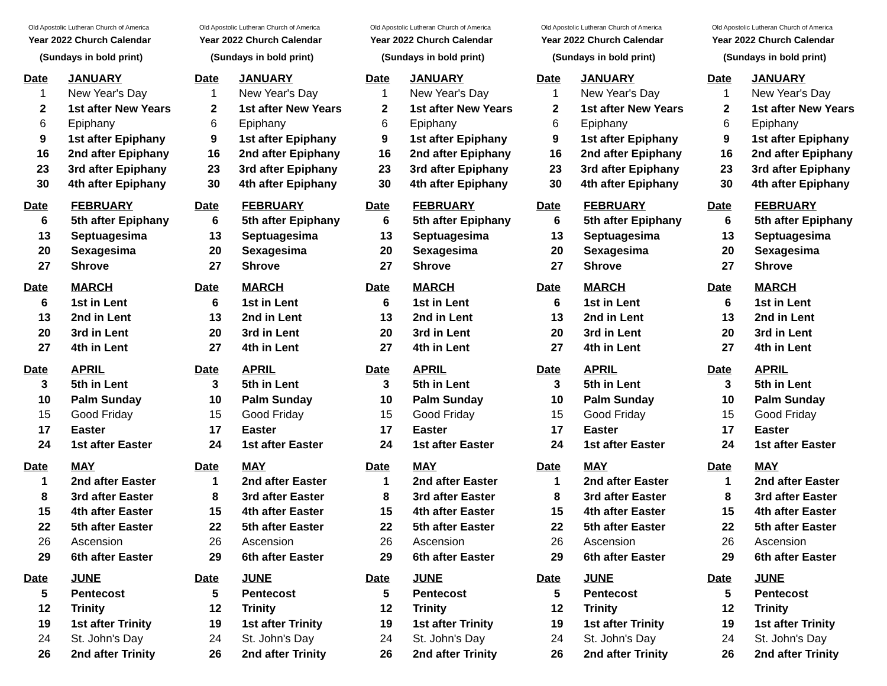Old Apostolic Lutheran Church of America
Year 2022 Church Calendar
(Sundays in bold print)
| Date | JANUARY |
| --- | --- |
| 1 | New Year's Day |
| 2 | 1st after New Years |
| 6 | Epiphany |
| 9 | 1st after Epiphany |
| 16 | 2nd after Epiphany |
| 23 | 3rd after Epiphany |
| 30 | 4th after Epiphany |
| Date | FEBRUARY |
| --- | --- |
| 6 | 5th after Epiphany |
| 13 | Septuagesima |
| 20 | Sexagesima |
| 27 | Shrove |
| Date | MARCH |
| --- | --- |
| 6 | 1st in Lent |
| 13 | 2nd in Lent |
| 20 | 3rd in Lent |
| 27 | 4th in Lent |
| Date | APRIL |
| --- | --- |
| 3 | 5th in Lent |
| 10 | Palm Sunday |
| 15 | Good Friday |
| 17 | Easter |
| 24 | 1st after Easter |
| Date | MAY |
| --- | --- |
| 1 | 2nd after Easter |
| 8 | 3rd after Easter |
| 15 | 4th after Easter |
| 22 | 5th after Easter |
| 26 | Ascension |
| 29 | 6th after Easter |
| Date | JUNE |
| --- | --- |
| 5 | Pentecost |
| 12 | Trinity |
| 19 | 1st after Trinity |
| 24 | St. John's Day |
| 26 | 2nd after Trinity |
Old Apostolic Lutheran Church of America
Year 2022 Church Calendar
(Sundays in bold print)
| Date | JANUARY |
| --- | --- |
| 1 | New Year's Day |
| 2 | 1st after New Years |
| 6 | Epiphany |
| 9 | 1st after Epiphany |
| 16 | 2nd after Epiphany |
| 23 | 3rd after Epiphany |
| 30 | 4th after Epiphany |
| Date | FEBRUARY |
| --- | --- |
| 6 | 5th after Epiphany |
| 13 | Septuagesima |
| 20 | Sexagesima |
| 27 | Shrove |
| Date | MARCH |
| --- | --- |
| 6 | 1st in Lent |
| 13 | 2nd in Lent |
| 20 | 3rd in Lent |
| 27 | 4th in Lent |
| Date | APRIL |
| --- | --- |
| 3 | 5th in Lent |
| 10 | Palm Sunday |
| 15 | Good Friday |
| 17 | Easter |
| 24 | 1st after Easter |
| Date | MAY |
| --- | --- |
| 1 | 2nd after Easter |
| 8 | 3rd after Easter |
| 15 | 4th after Easter |
| 22 | 5th after Easter |
| 26 | Ascension |
| 29 | 6th after Easter |
| Date | JUNE |
| --- | --- |
| 5 | Pentecost |
| 12 | Trinity |
| 19 | 1st after Trinity |
| 24 | St. John's Day |
| 26 | 2nd after Trinity |
Old Apostolic Lutheran Church of America
Year 2022 Church Calendar
(Sundays in bold print)
| Date | JANUARY |
| --- | --- |
| 1 | New Year's Day |
| 2 | 1st after New Years |
| 6 | Epiphany |
| 9 | 1st after Epiphany |
| 16 | 2nd after Epiphany |
| 23 | 3rd after Epiphany |
| 30 | 4th after Epiphany |
| Date | FEBRUARY |
| --- | --- |
| 6 | 5th after Epiphany |
| 13 | Septuagesima |
| 20 | Sexagesima |
| 27 | Shrove |
| Date | MARCH |
| --- | --- |
| 6 | 1st in Lent |
| 13 | 2nd in Lent |
| 20 | 3rd in Lent |
| 27 | 4th in Lent |
| Date | APRIL |
| --- | --- |
| 3 | 5th in Lent |
| 10 | Palm Sunday |
| 15 | Good Friday |
| 17 | Easter |
| 24 | 1st after Easter |
| Date | MAY |
| --- | --- |
| 1 | 2nd after Easter |
| 8 | 3rd after Easter |
| 15 | 4th after Easter |
| 22 | 5th after Easter |
| 26 | Ascension |
| 29 | 6th after Easter |
| Date | JUNE |
| --- | --- |
| 5 | Pentecost |
| 12 | Trinity |
| 19 | 1st after Trinity |
| 24 | St. John's Day |
| 26 | 2nd after Trinity |
Old Apostolic Lutheran Church of America
Year 2022 Church Calendar
(Sundays in bold print)
| Date | JANUARY |
| --- | --- |
| 1 | New Year's Day |
| 2 | 1st after New Years |
| 6 | Epiphany |
| 9 | 1st after Epiphany |
| 16 | 2nd after Epiphany |
| 23 | 3rd after Epiphany |
| 30 | 4th after Epiphany |
| Date | FEBRUARY |
| --- | --- |
| 6 | 5th after Epiphany |
| 13 | Septuagesima |
| 20 | Sexagesima |
| 27 | Shrove |
| Date | MARCH |
| --- | --- |
| 6 | 1st in Lent |
| 13 | 2nd in Lent |
| 20 | 3rd in Lent |
| 27 | 4th in Lent |
| Date | APRIL |
| --- | --- |
| 3 | 5th in Lent |
| 10 | Palm Sunday |
| 15 | Good Friday |
| 17 | Easter |
| 24 | 1st after Easter |
| Date | MAY |
| --- | --- |
| 1 | 2nd after Easter |
| 8 | 3rd after Easter |
| 15 | 4th after Easter |
| 22 | 5th after Easter |
| 26 | Ascension |
| 29 | 6th after Easter |
| Date | JUNE |
| --- | --- |
| 5 | Pentecost |
| 12 | Trinity |
| 19 | 1st after Trinity |
| 24 | St. John's Day |
| 26 | 2nd after Trinity |
Old Apostolic Lutheran Church of America
Year 2022 Church Calendar
(Sundays in bold print)
| Date | JANUARY |
| --- | --- |
| 1 | New Year's Day |
| 2 | 1st after New Years |
| 6 | Epiphany |
| 9 | 1st after Epiphany |
| 16 | 2nd after Epiphany |
| 23 | 3rd after Epiphany |
| 30 | 4th after Epiphany |
| Date | FEBRUARY |
| --- | --- |
| 6 | 5th after Epiphany |
| 13 | Septuagesima |
| 20 | Sexagesima |
| 27 | Shrove |
| Date | MARCH |
| --- | --- |
| 6 | 1st in Lent |
| 13 | 2nd in Lent |
| 20 | 3rd in Lent |
| 27 | 4th in Lent |
| Date | APRIL |
| --- | --- |
| 3 | 5th in Lent |
| 10 | Palm Sunday |
| 15 | Good Friday |
| 17 | Easter |
| 24 | 1st after Easter |
| Date | MAY |
| --- | --- |
| 1 | 2nd after Easter |
| 8 | 3rd after Easter |
| 15 | 4th after Easter |
| 22 | 5th after Easter |
| 26 | Ascension |
| 29 | 6th after Easter |
| Date | JUNE |
| --- | --- |
| 5 | Pentecost |
| 12 | Trinity |
| 19 | 1st after Trinity |
| 24 | St. John's Day |
| 26 | 2nd after Trinity |